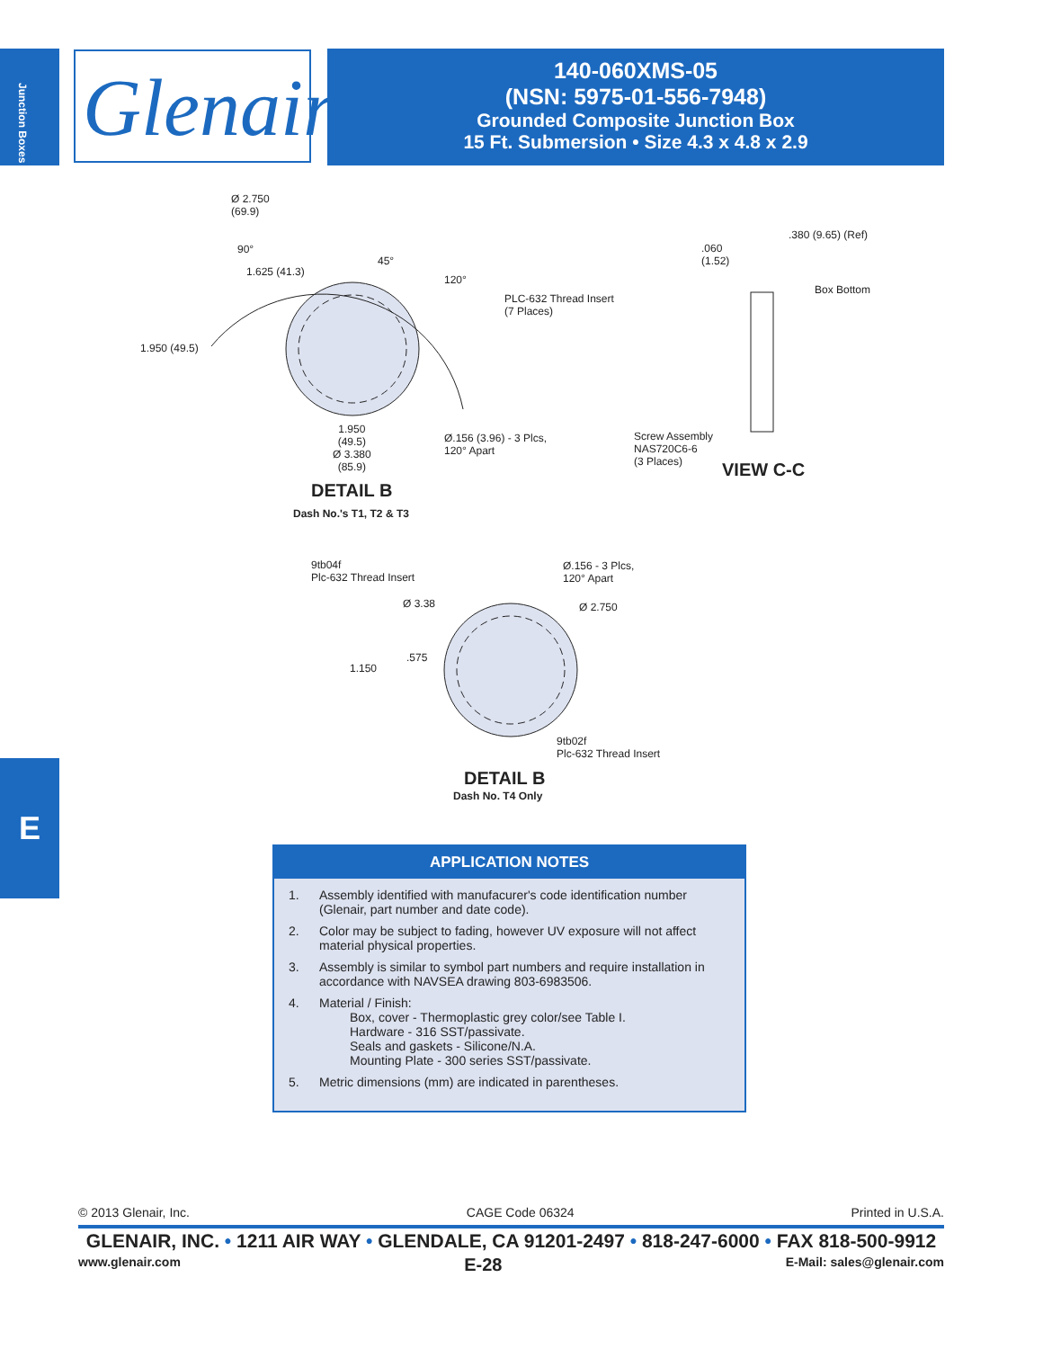Junction Boxes
Glenair®
140-060XMS-05
(NSN: 5975-01-556-7948)
Grounded Composite Junction Box
15 Ft. Submersion • Size 4.3 x 4.8 x 2.9
Ø 2.750
(69.9)
90°
1.625 (41.3)
45°
120°
PLC-632 Thread Insert
(7 Places)
1.950 (49.5)
1.950
(49.5)
Ø 3.380
(85.9)
Ø.156 (3.96) - 3 Plcs,
120° Apart
DETAIL B
Dash No.'s T1, T2 & T3
.380 (9.65) (Ref)
.060
(1.52)
Box Bottom
Screw Assembly
NAS720C6-6
(3 Places)
VIEW C-C
9tb04f
Plc-632 Thread Insert
Ø.156 - 3 Plcs,
120° Apart
Ø 3.38 Ø 2.750
.575
1.150
9tb02f
Plc-632 Thread Insert
DETAIL B
Dash No. T4 Only
E
APPLICATION NOTES
1. Assembly identified with manufacurer's code identification number (Glenair, part number and date code).
2. Color may be subject to fading, however UV exposure will not affect material physical properties.
3. Assembly is similar to symbol part numbers and require installation in accordance with NAVSEA drawing 803-6983506.
4. Material / Finish:
Box, cover - Thermoplastic grey color/see Table I.
Hardware - 316 SST/passivate.
Seals and gaskets - Silicone/N.A.
Mounting Plate - 300 series SST/passivate.
5. Metric dimensions (mm) are indicated in parentheses.
© 2013 Glenair, Inc. CAGE Code 06324 Printed in U.S.A.
GLENAIR, INC. • 1211 AIR WAY • GLENDALE, CA 91201-2497 • 818-247-6000 • FAX 818-500-9912
www.glenair.com E-28 E-Mail: sales@glenair.com